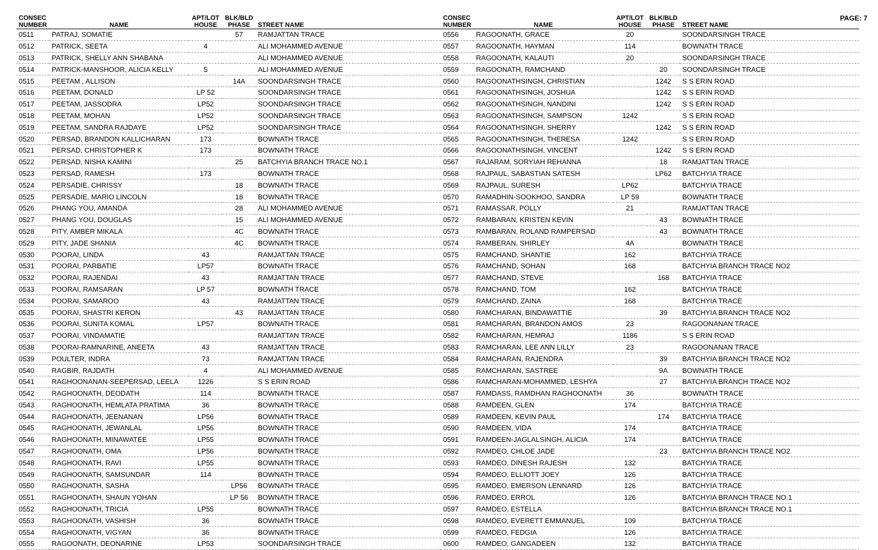PAGE: 7
| CONSEC NUMBER | NAME | APT/LOT HOUSE | BLK/BLD PHASE | STREET NAME |
| --- | --- | --- | --- | --- |
| 0511 | PATRAJ, SOMATIE | | 57 | RAMJATTAN TRACE |
| 0512 | PATRICK, SEETA | 4 | | ALI MOHAMMED AVENUE |
| 0513 | PATRICK, SHELLY ANN SHABANA | | | ALI MOHAMMED AVENUE |
| 0514 | PATRICK-MANSHOOR, ALICIA KELLY | 5 | | ALI MOHAMMED AVENUE |
| 0515 | PEETAM , ALLISON | | 14A | SOONDARSINGH TRACE |
| 0516 | PEETAM, DONALD | LP 52 | | SOONDARSINGH TRACE |
| 0517 | PEETAM, JASSODRA | LP52 | | SOONDARSINGH TRACE |
| 0518 | PEETAM, MOHAN | LP52 | | SOONDARSINGH TRACE |
| 0519 | PEETAM, SANDRA RAJDAYE | LP52 | | SOONDARSINGH TRACE |
| 0520 | PERSAD, BRANDON KALLICHARAN | 173 | | BOWNATH TRACE |
| 0521 | PERSAD, CHRISTOPHER K | 173 | | BOWNATH TRACE |
| 0522 | PERSAD, NISHA KAMINI | | 25 | BATCHYIA BRANCH TRACE NO.1 |
| 0523 | PERSAD, RAMESH | 173 | | BOWNATH TRACE |
| 0524 | PERSADIE, CHRISSY | | 18 | BOWNATH TRACE |
| 0525 | PERSADIE, MARIO LINCOLN | | 18 | BOWNATH TRACE |
| 0526 | PHANG YOU, AMANDA | | 28 | ALI MOHAMMED AVENUE |
| 0527 | PHANG YOU, DOUGLAS | | 15 | ALI MOHAMMED AVENUE |
| 0528 | PITY, AMBER MIKALA | | 4C | BOWNATH TRACE |
| 0529 | PITY, JADE SHANIA | | 4C | BOWNATH TRACE |
| 0530 | POORAI, LINDA | 43 | | RAMJATTAN TRACE |
| 0531 | POORAI, PARBATIE | LP57 | | BOWNATH TRACE |
| 0532 | POORAI, RAJENDAI | 43 | | RAMJATTAN TRACE |
| 0533 | POORAI, RAMSARAN | LP 57 | | BOWNATH TRACE |
| 0534 | POORAI, SAMAROO | 43 | | RAMJATTAN TRACE |
| 0535 | POORAI, SHASTRI KERON | | 43 | RAMJATTAN TRACE |
| 0536 | POORAI, SUNITA KOMAL | LP57 | | BOWNATH TRACE |
| 0537 | POORAI, VINDAMATIE | | | RAMJATTAN TRACE |
| 0538 | POORAI-RAMNARINE, ANEETA | 43 | | RAMJATTAN TRACE |
| 0539 | POULTER, INDRA | 73 | | RAMJATTAN TRACE |
| 0540 | RAGBIR, RAJDATH | 4 | | ALI MOHAMMED AVENUE |
| 0541 | RAGHOONANAN-SEEPERSAD, LEELA | 1226 | | S S ERIN ROAD |
| 0542 | RAGHOONATH, DEODATH | 114 | | BOWNATH TRACE |
| 0543 | RAGHOONATH, HEMLATA PRATIMA | 36 | | BOWNATH TRACE |
| 0544 | RAGHOONATH, JEENANAN | LP56 | | BOWNATH TRACE |
| 0545 | RAGHOONATH, JEWANLAL | LP56 | | BOWNATH TRACE |
| 0546 | RAGHOONATH, MINAWATEE | LP55 | | BOWNATH TRACE |
| 0547 | RAGHOONATH, OMA | LP56 | | BOWNATH TRACE |
| 0548 | RAGHOONATH, RAVI | LP55 | | BOWNATH TRACE |
| 0549 | RAGHOONATH, SAMSUNDAR | 114 | | BOWNATH TRACE |
| 0550 | RAGHOONATH, SASHA | | LP56 | BOWNATH TRACE |
| 0551 | RAGHOONATH, SHAUN YOHAN | | LP 56 | BOWNATH TRACE |
| 0552 | RAGHOONATH, TRICIA | LP55 | | BOWNATH TRACE |
| 0553 | RAGHOONATH, VASHISH | 36 | | BOWNATH TRACE |
| 0554 | RAGHOONATH, VIGYAN | 36 | | BOWNATH TRACE |
| 0555 | RAGOONATH, DEONARINE | LP53 | | SOONDARSINGH TRACE |
| CONSEC NUMBER | NAME | APT/LOT HOUSE | BLK/BLD PHASE | STREET NAME |
| --- | --- | --- | --- | --- |
| 0556 | RAGOONATH, GRACE | 20 | | SOONDARSINGH TRACE |
| 0557 | RAGOONATH, HAYMAN | 114 | | BOWNATH TRACE |
| 0558 | RAGOONATH, KALAUTI | 20 | | SOONDARSINGH TRACE |
| 0559 | RAGOONATH, RAMCHAND | | 20 | SOONDARSINGH TRACE |
| 0560 | RAGOONATHSINGH, CHRISTIAN | | 1242 | S S ERIN ROAD |
| 0561 | RAGOONATHSINGH, JOSHUA | | 1242 | S S ERIN ROAD |
| 0562 | RAGOONATHSINGH, NANDINI | | 1242 | S S ERIN ROAD |
| 0563 | RAGOONATHSINGH, SAMPSON | 1242 | | S S ERIN ROAD |
| 0564 | RAGOONATHSINGH, SHERRY | | 1242 | S S ERIN ROAD |
| 0565 | RAGOONATHSINGH, THERESA | 1242 | | S S ERIN ROAD |
| 0566 | RAGOONATHSINGH, VINCENT | | 1242 | S S ERIN ROAD |
| 0567 | RAJARAM, SORYIAH REHANNA | | 18 | RAMJATTAN TRACE |
| 0568 | RAJPAUL, SABASTIAN SATESH | | LP62 | BATCHYIA TRACE |
| 0569 | RAJPAUL, SURESH | LP62 | | BATCHYIA TRACE |
| 0570 | RAMADHIN-SOOKHOO, SANDRA | LP 59 | | BOWNATH TRACE |
| 0571 | RAMASSAR, POLLY | 21 | | RAMJATTAN TRACE |
| 0572 | RAMBARAN, KRISTEN KEVIN | | 43 | BOWNATH TRACE |
| 0573 | RAMBARAN, ROLAND RAMPERSAD | | 43 | BOWNATH TRACE |
| 0574 | RAMBERAN, SHIRLEY | 4A | | BOWNATH TRACE |
| 0575 | RAMCHAND, SHANTIE | 162 | | BATCHYIA TRACE |
| 0576 | RAMCHAND, SOHAN | 168 | | BATCHYIA BRANCH TRACE NO2 |
| 0577 | RAMCHAND, STEVE | | 168 | BATCHYIA TRACE |
| 0578 | RAMCHAND, TOM | 162 | | BATCHYIA TRACE |
| 0579 | RAMCHAND, ZAINA | 168 | | BATCHYIA TRACE |
| 0580 | RAMCHARAN, BINDAWATTIE | | 39 | BATCHYIA BRANCH TRACE NO2 |
| 0581 | RAMCHARAN, BRANDON AMOS | 23 | | RAGOONANAN TRACE |
| 0582 | RAMCHARAN, HEMRAJ | 1186 | | S S ERIN ROAD |
| 0583 | RAMCHARAN, LEE ANN LILLY | 23 | | RAGOONANAN TRACE |
| 0584 | RAMCHARAN, RAJENDRA | | 39 | BATCHYIA BRANCH TRACE NO2 |
| 0585 | RAMCHARAN, SASTREE | | 9A | BOWNATH TRACE |
| 0586 | RAMCHARAN-MOHAMMED, LESHYA | | 27 | BATCHYIA BRANCH TRACE NO2 |
| 0587 | RAMDASS, RAMDHAN RAGHOONATH | 36 | | BOWNATH TRACE |
| 0588 | RAMDEEN, GLEN | 174 | | BATCHYIA TRACE |
| 0589 | RAMDEEN, KEVIN PAUL | | 174 | BATCHYIA TRACE |
| 0590 | RAMDEEN, VIDA | 174 | | BATCHYIA TRACE |
| 0591 | RAMDEEN-JAGLALSINGH, ALICIA | 174 | | BATCHYIA TRACE |
| 0592 | RAMDEO, CHLOE JADE | | 23 | BATCHYIA BRANCH TRACE NO2 |
| 0593 | RAMDEO, DINESH RAJESH | 132 | | BATCHYIA TRACE |
| 0594 | RAMDEO, ELLIOTT JOEY | 126 | | BATCHYIA TRACE |
| 0595 | RAMDEO, EMERSON LENNARD | 126 | | BATCHYIA TRACE |
| 0596 | RAMDEO, ERROL | 126 | | BATCHYIA BRANCH TRACE NO.1 |
| 0597 | RAMDEO, ESTELLA | | | BATCHYIA BRANCH TRACE NO.1 |
| 0598 | RAMDEO, EVERETT EMMANUEL | 109 | | BATCHYIA TRACE |
| 0599 | RAMDEO, FEDGIA | 126 | | BATCHYIA TRACE |
| 0600 | RAMDEO, GANGADEEN | 132 | | BATCHYIA TRACE |